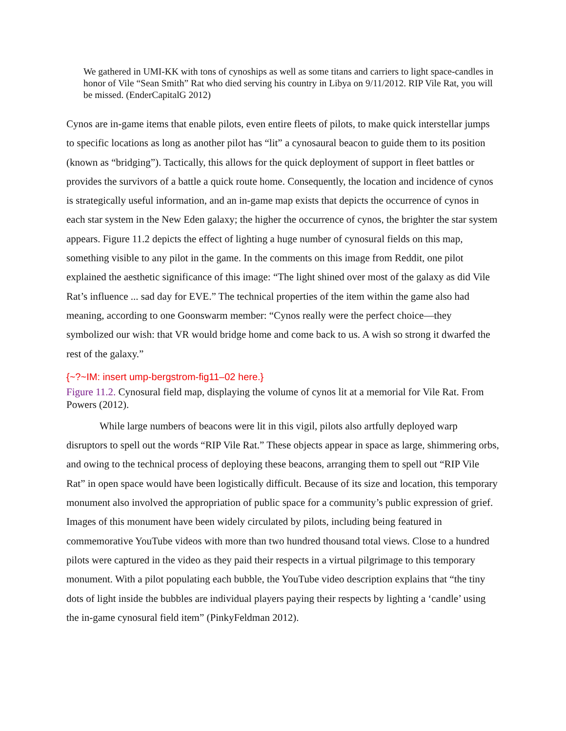We gathered in UMI-KK with tons of cynoships as well as some titans and carriers to light space-candles in honor of Vile “Sean Smith” Rat who died serving his country in Libya on 9/11/2012. RIP Vile Rat, you will be missed. (EnderCapitalG 2012)
Cynos are in-game items that enable pilots, even entire fleets of pilots, to make quick interstellar jumps to specific locations as long as another pilot has “lit” a cynosaural beacon to guide them to its position (known as “bridging”). Tactically, this allows for the quick deployment of support in fleet battles or provides the survivors of a battle a quick route home. Consequently, the location and incidence of cynos is strategically useful information, and an in-game map exists that depicts the occurrence of cynos in each star system in the New Eden galaxy; the higher the occurrence of cynos, the brighter the star system appears. Figure 11.2 depicts the effect of lighting a huge number of cynosural fields on this map, something visible to any pilot in the game. In the comments on this image from Reddit, one pilot explained the aesthetic significance of this image: “The light shined over most of the galaxy as did Vile Rat’s influence ... sad day for EVE.” The technical properties of the item within the game also had meaning, according to one Goonswarm member: “Cynos really were the perfect choice—they symbolized our wish: that VR would bridge home and come back to us. A wish so strong it dwarfed the rest of the galaxy.”
{~?~IM: insert ump-bergstrom-fig11–02 here.}
Figure 11.2. Cynosural field map, displaying the volume of cynos lit at a memorial for Vile Rat. From Powers (2012).
While large numbers of beacons were lit in this vigil, pilots also artfully deployed warp disruptors to spell out the words “RIP Vile Rat.” These objects appear in space as large, shimmering orbs, and owing to the technical process of deploying these beacons, arranging them to spell out “RIP Vile Rat” in open space would have been logistically difficult. Because of its size and location, this temporary monument also involved the appropriation of public space for a community’s public expression of grief. Images of this monument have been widely circulated by pilots, including being featured in commemorative YouTube videos with more than two hundred thousand total views. Close to a hundred pilots were captured in the video as they paid their respects in a virtual pilgrimage to this temporary monument. With a pilot populating each bubble, the YouTube video description explains that “the tiny dots of light inside the bubbles are individual players paying their respects by lighting a ‘candle’ using the in-game cynosural field item” (PinkyFeldman 2012).